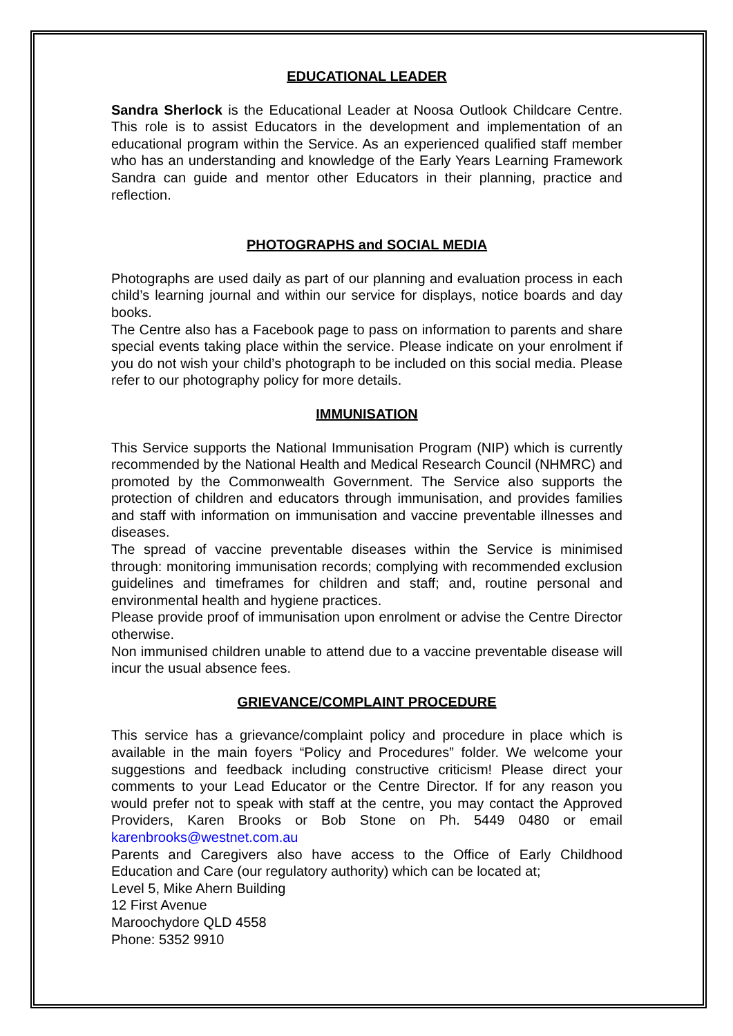EDUCATIONAL LEADER
Sandra Sherlock is the Educational Leader at Noosa Outlook Childcare Centre. This role is to assist Educators in the development and implementation of an educational program within the Service. As an experienced qualified staff member who has an understanding and knowledge of the Early Years Learning Framework Sandra can guide and mentor other Educators in their planning, practice and reflection.
PHOTOGRAPHS and SOCIAL MEDIA
Photographs are used daily as part of our planning and evaluation process in each child’s learning journal and within our service for displays, notice boards and day books.
The Centre also has a Facebook page to pass on information to parents and share special events taking place within the service. Please indicate on your enrolment if you do not wish your child’s photograph to be included on this social media. Please refer to our photography policy for more details.
IMMUNISATION
This Service supports the National Immunisation Program (NIP) which is currently recommended by the National Health and Medical Research Council (NHMRC) and promoted by the Commonwealth Government. The Service also supports the protection of children and educators through immunisation, and provides families and staff with information on immunisation and vaccine preventable illnesses and diseases.
The spread of vaccine preventable diseases within the Service is minimised through: monitoring immunisation records; complying with recommended exclusion guidelines and timeframes for children and staff; and, routine personal and environmental health and hygiene practices.
Please provide proof of immunisation upon enrolment or advise the Centre Director otherwise.
Non immunised children unable to attend due to a vaccine preventable disease will incur the usual absence fees.
GRIEVANCE/COMPLAINT PROCEDURE
This service has a grievance/complaint policy and procedure in place which is available in the main foyers “Policy and Procedures” folder. We welcome your suggestions and feedback including constructive criticism! Please direct your comments to your Lead Educator or the Centre Director. If for any reason you would prefer not to speak with staff at the centre, you may contact the Approved Providers, Karen Brooks or Bob Stone on Ph. 5449 0480 or email karenbrooks@westnet.com.au
Parents and Caregivers also have access to the Office of Early Childhood Education and Care (our regulatory authority) which can be located at;
Level 5, Mike Ahern Building
12 First Avenue
Maroochydore QLD 4558
Phone: 5352 9910